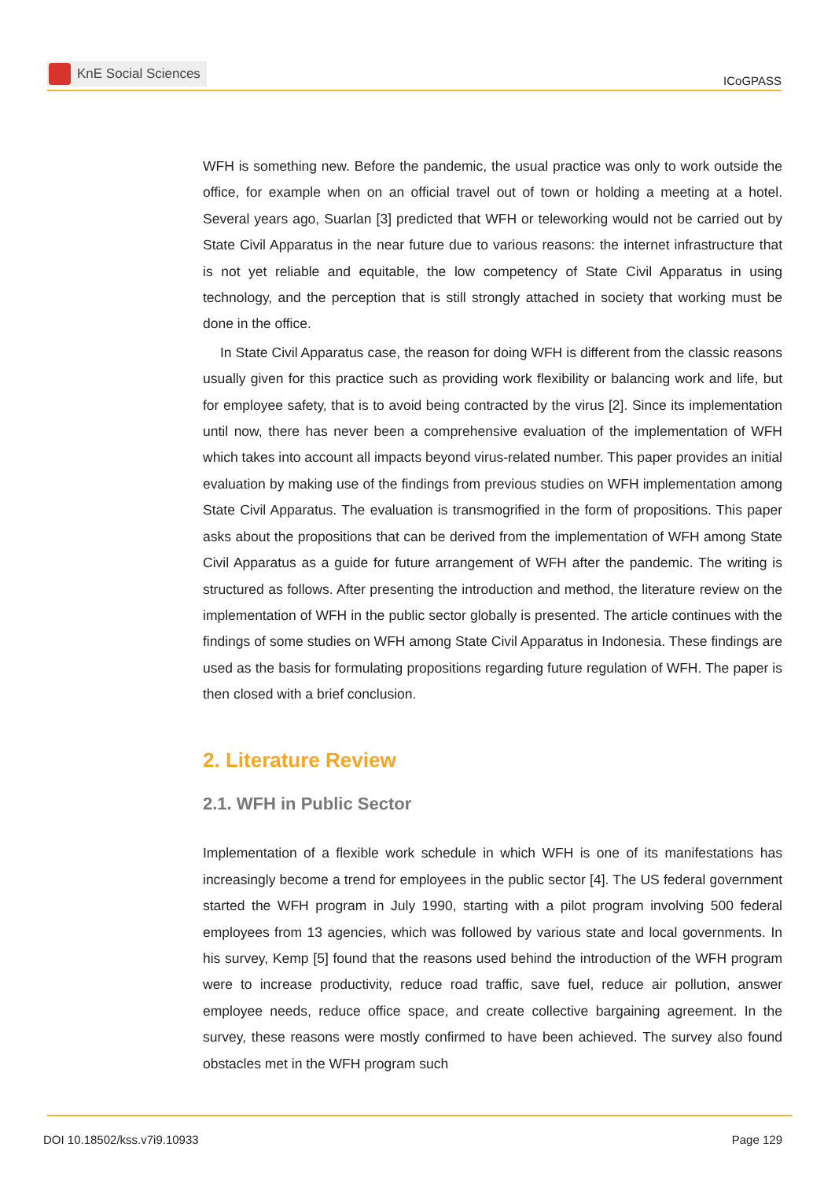KnE Social Sciences
ICoGPASS
WFH is something new. Before the pandemic, the usual practice was only to work outside the office, for example when on an official travel out of town or holding a meeting at a hotel. Several years ago, Suarlan [3] predicted that WFH or teleworking would not be carried out by State Civil Apparatus in the near future due to various reasons: the internet infrastructure that is not yet reliable and equitable, the low competency of State Civil Apparatus in using technology, and the perception that is still strongly attached in society that working must be done in the office.
In State Civil Apparatus case, the reason for doing WFH is different from the classic reasons usually given for this practice such as providing work flexibility or balancing work and life, but for employee safety, that is to avoid being contracted by the virus [2]. Since its implementation until now, there has never been a comprehensive evaluation of the implementation of WFH which takes into account all impacts beyond virus-related number. This paper provides an initial evaluation by making use of the findings from previous studies on WFH implementation among State Civil Apparatus. The evaluation is transmogrified in the form of propositions. This paper asks about the propositions that can be derived from the implementation of WFH among State Civil Apparatus as a guide for future arrangement of WFH after the pandemic. The writing is structured as follows. After presenting the introduction and method, the literature review on the implementation of WFH in the public sector globally is presented. The article continues with the findings of some studies on WFH among State Civil Apparatus in Indonesia. These findings are used as the basis for formulating propositions regarding future regulation of WFH. The paper is then closed with a brief conclusion.
2. Literature Review
2.1. WFH in Public Sector
Implementation of a flexible work schedule in which WFH is one of its manifestations has increasingly become a trend for employees in the public sector [4]. The US federal government started the WFH program in July 1990, starting with a pilot program involving 500 federal employees from 13 agencies, which was followed by various state and local governments. In his survey, Kemp [5] found that the reasons used behind the introduction of the WFH program were to increase productivity, reduce road traffic, save fuel, reduce air pollution, answer employee needs, reduce office space, and create collective bargaining agreement. In the survey, these reasons were mostly confirmed to have been achieved. The survey also found obstacles met in the WFH program such
DOI 10.18502/kss.v7i9.10933 Page 129